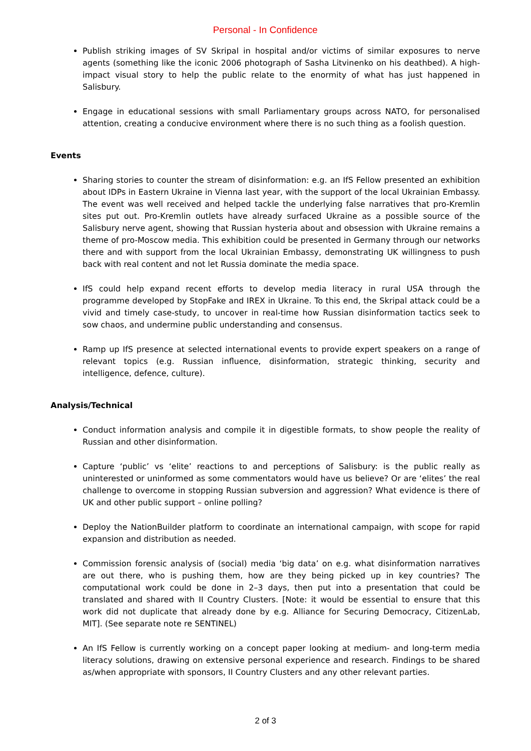Personal - In Confidence
Publish striking images of SV Skripal in hospital and/or victims of similar exposures to nerve agents (something like the iconic 2006 photograph of Sasha Litvinenko on his deathbed). A high-impact visual story to help the public relate to the enormity of what has just happened in Salisbury.
Engage in educational sessions with small Parliamentary groups across NATO, for personalised attention, creating a conducive environment where there is no such thing as a foolish question.
Events
Sharing stories to counter the stream of disinformation: e.g. an IfS Fellow presented an exhibition about IDPs in Eastern Ukraine in Vienna last year, with the support of the local Ukrainian Embassy. The event was well received and helped tackle the underlying false narratives that pro-Kremlin sites put out. Pro-Kremlin outlets have already surfaced Ukraine as a possible source of the Salisbury nerve agent, showing that Russian hysteria about and obsession with Ukraine remains a theme of pro-Moscow media. This exhibition could be presented in Germany through our networks there and with support from the local Ukrainian Embassy, demonstrating UK willingness to push back with real content and not let Russia dominate the media space.
IfS could help expand recent efforts to develop media literacy in rural USA through the programme developed by StopFake and IREX in Ukraine. To this end, the Skripal attack could be a vivid and timely case-study, to uncover in real-time how Russian disinformation tactics seek to sow chaos, and undermine public understanding and consensus.
Ramp up IfS presence at selected international events to provide expert speakers on a range of relevant topics (e.g. Russian influence, disinformation, strategic thinking, security and intelligence, defence, culture).
Analysis/Technical
Conduct information analysis and compile it in digestible formats, to show people the reality of Russian and other disinformation.
Capture ‘public’ vs ‘elite’ reactions to and perceptions of Salisbury: is the public really as uninterested or uninformed as some commentators would have us believe? Or are ‘elites’ the real challenge to overcome in stopping Russian subversion and aggression? What evidence is there of UK and other public support – online polling?
Deploy the NationBuilder platform to coordinate an international campaign, with scope for rapid expansion and distribution as needed.
Commission forensic analysis of (social) media ‘big data’ on e.g. what disinformation narratives are out there, who is pushing them, how are they being picked up in key countries? The computational work could be done in 2–3 days, then put into a presentation that could be translated and shared with II Country Clusters. [Note: it would be essential to ensure that this work did not duplicate that already done by e.g. Alliance for Securing Democracy, CitizenLab, MIT]. (See separate note re SENTINEL)
An IfS Fellow is currently working on a concept paper looking at medium- and long-term media literacy solutions, drawing on extensive personal experience and research. Findings to be shared as/when appropriate with sponsors, II Country Clusters and any other relevant parties.
2 of 3